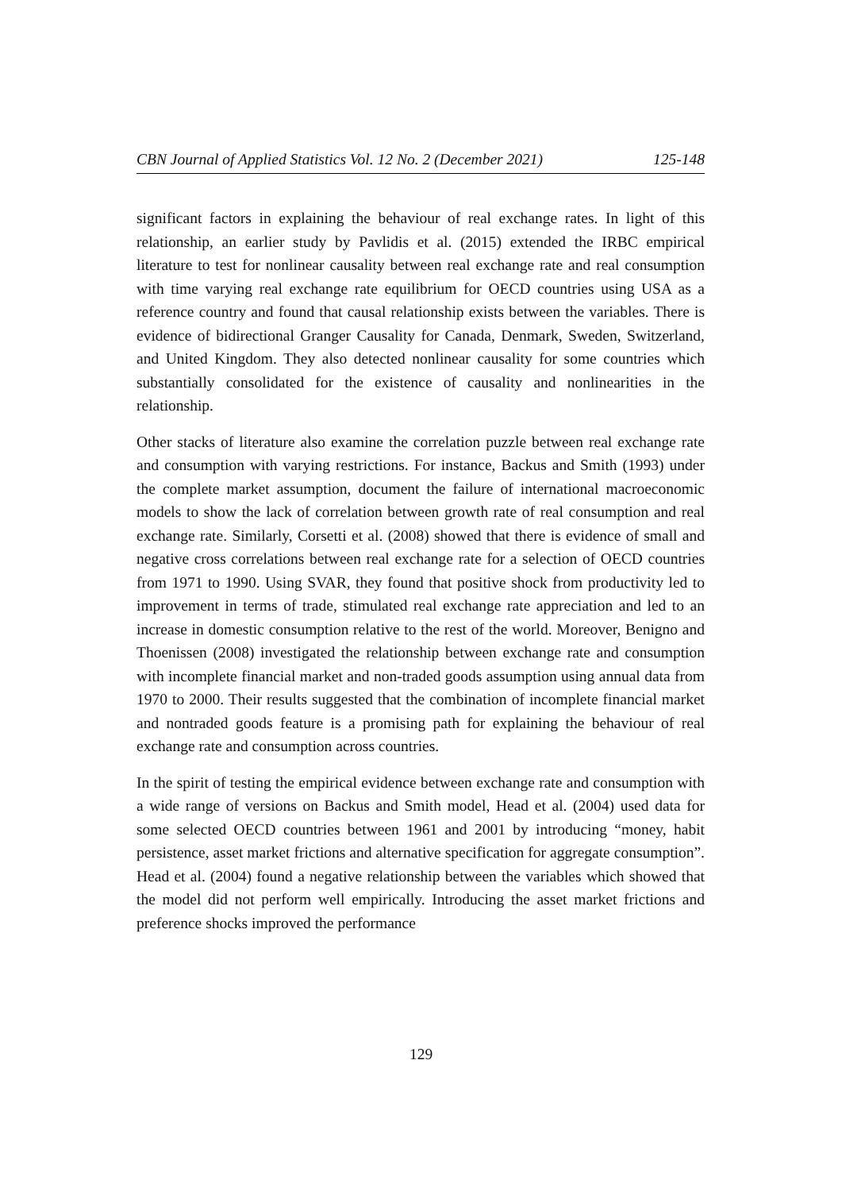CBN Journal of Applied Statistics Vol. 12 No. 2 (December 2021) 125-148
significant factors in explaining the behaviour of real exchange rates. In light of this relationship, an earlier study by Pavlidis et al. (2015) extended the IRBC empirical literature to test for nonlinear causality between real exchange rate and real consumption with time varying real exchange rate equilibrium for OECD countries using USA as a reference country and found that causal relationship exists between the variables. There is evidence of bidirectional Granger Causality for Canada, Denmark, Sweden, Switzerland, and United Kingdom. They also detected nonlinear causality for some countries which substantially consolidated for the existence of causality and nonlinearities in the relationship.
Other stacks of literature also examine the correlation puzzle between real exchange rate and consumption with varying restrictions. For instance, Backus and Smith (1993) under the complete market assumption, document the failure of international macroeconomic models to show the lack of correlation between growth rate of real consumption and real exchange rate. Similarly, Corsetti et al. (2008) showed that there is evidence of small and negative cross correlations between real exchange rate for a selection of OECD countries from 1971 to 1990. Using SVAR, they found that positive shock from productivity led to improvement in terms of trade, stimulated real exchange rate appreciation and led to an increase in domestic consumption relative to the rest of the world. Moreover, Benigno and Thoenissen (2008) investigated the relationship between exchange rate and consumption with incomplete financial market and non-traded goods assumption using annual data from 1970 to 2000. Their results suggested that the combination of incomplete financial market and nontraded goods feature is a promising path for explaining the behaviour of real exchange rate and consumption across countries.
In the spirit of testing the empirical evidence between exchange rate and consumption with a wide range of versions on Backus and Smith model, Head et al. (2004) used data for some selected OECD countries between 1961 and 2001 by introducing “money, habit persistence, asset market frictions and alternative specification for aggregate consumption”. Head et al. (2004) found a negative relationship between the variables which showed that the model did not perform well empirically. Introducing the asset market frictions and preference shocks improved the performance
129